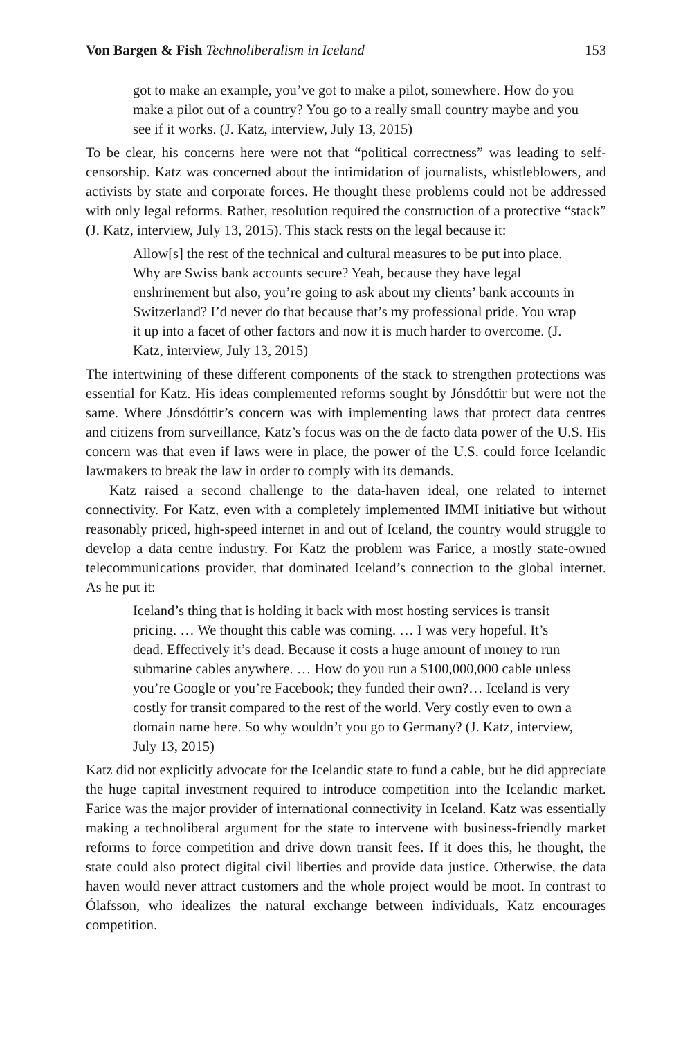Von Bargen & Fish Technoliberalism in Iceland 153
got to make an example, you’ve got to make a pilot, somewhere. How do you make a pilot out of a country? You go to a really small country maybe and you see if it works. (J. Katz, interview, July 13, 2015)
To be clear, his concerns here were not that “political correctness” was leading to self-censorship. Katz was concerned about the intimidation of journalists, whistleblowers, and activists by state and corporate forces. He thought these problems could not be addressed with only legal reforms. Rather, resolution required the construction of a protective “stack” (J. Katz, interview, July 13, 2015). This stack rests on the legal because it:
Allow[s] the rest of the technical and cultural measures to be put into place. Why are Swiss bank accounts secure? Yeah, because they have legal enshrinement but also, you’re going to ask about my clients’ bank accounts in Switzerland? I’d never do that because that’s my professional pride. You wrap it up into a facet of other factors and now it is much harder to overcome. (J. Katz, interview, July 13, 2015)
The intertwining of these different components of the stack to strengthen protections was essential for Katz. His ideas complemented reforms sought by Jónsdóttir but were not the same. Where Jónsdóttir’s concern was with implementing laws that protect data centres and citizens from surveillance, Katz’s focus was on the de facto data power of the U.S. His concern was that even if laws were in place, the power of the U.S. could force Icelandic lawmakers to break the law in order to comply with its demands.
Katz raised a second challenge to the data-haven ideal, one related to internet connectivity. For Katz, even with a completely implemented IMMI initiative but without reasonably priced, high-speed internet in and out of Iceland, the country would struggle to develop a data centre industry. For Katz the problem was Farice, a mostly state-owned telecommunications provider, that dominated Iceland’s connection to the global internet. As he put it:
Iceland’s thing that is holding it back with most hosting services is transit pricing. … We thought this cable was coming. … I was very hopeful. It’s dead. Effectively it’s dead. Because it costs a huge amount of money to run submarine cables anywhere. … How do you run a $100,000,000 cable unless you’re Google or you’re Facebook; they funded their own?… Iceland is very costly for transit compared to the rest of the world. Very costly even to own a domain name here. So why wouldn’t you go to Germany? (J. Katz, interview, July 13, 2015)
Katz did not explicitly advocate for the Icelandic state to fund a cable, but he did appreciate the huge capital investment required to introduce competition into the Icelandic market. Farice was the major provider of international connectivity in Iceland. Katz was essentially making a technoliberal argument for the state to intervene with business-friendly market reforms to force competition and drive down transit fees. If it does this, he thought, the state could also protect digital civil liberties and provide data justice. Otherwise, the data haven would never attract customers and the whole project would be moot. In contrast to Ólafsson, who idealizes the natural exchange between individuals, Katz encourages competition.